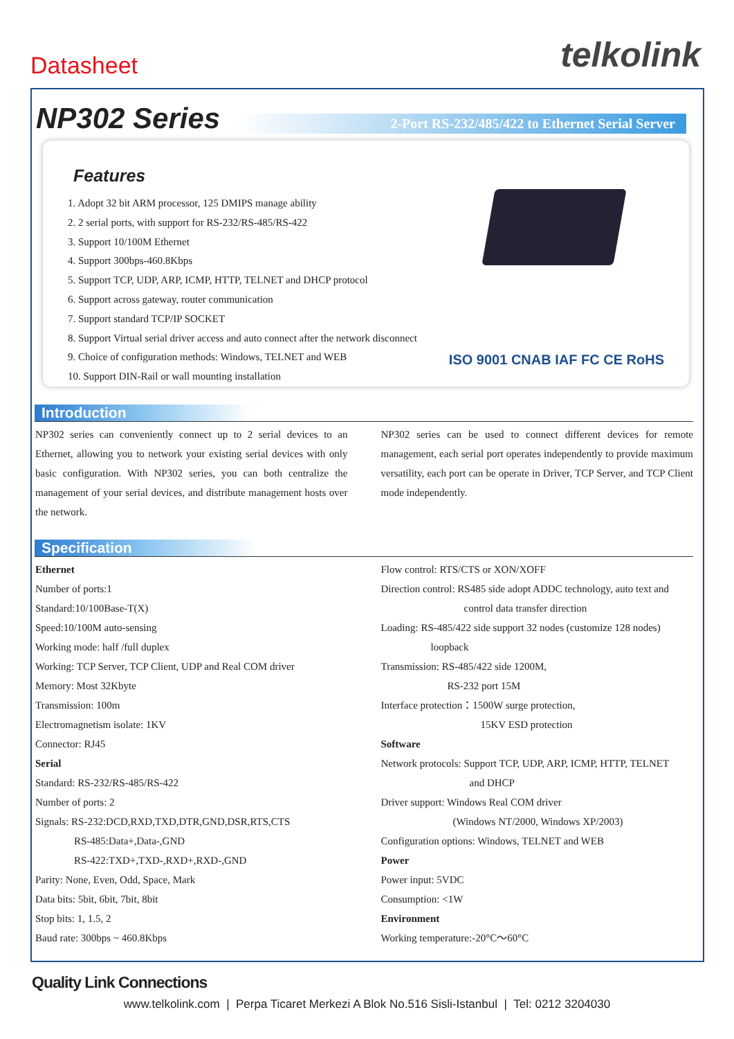Datasheet
telkolink
NP302 Series
2-Port RS-232/485/422 to Ethernet Serial Server
Features
1. Adopt 32 bit ARM processor, 125 DMIPS manage ability
2. 2 serial ports, with support for RS-232/RS-485/RS-422
3. Support 10/100M Ethernet
4. Support 300bps-460.8Kbps
5. Support TCP, UDP, ARP, ICMP, HTTP, TELNET and DHCP protocol
6. Support across gateway, router communication
7. Support standard TCP/IP SOCKET
8. Support Virtual serial driver access and auto connect after the network disconnect
9. Choice of configuration methods: Windows, TELNET and WEB
10. Support DIN-Rail or wall mounting installation
ISO 9001 CNAB IAF FC CE RoHS
Introduction
NP302 series can conveniently connect up to 2 serial devices to an Ethernet, allowing you to network your existing serial devices with only basic configuration. With NP302 series, you can both centralize the management of your serial devices, and distribute management hosts over the network.
NP302 series can be used to connect different devices for remote management, each serial port operates independently to provide maximum versatility, each port can be operate in Driver, TCP Server, and TCP Client mode independently.
Specification
Ethernet
Number of ports:1
Standard:10/100Base-T(X)
Speed:10/100M auto-sensing
Working mode: half /full duplex
Working: TCP Server, TCP Client, UDP and Real COM driver
Memory: Most 32Kbyte
Transmission: 100m
Electromagnetism isolate: 1KV
Connector: RJ45
Serial
Standard: RS-232/RS-485/RS-422
Number of ports: 2
Signals: RS-232:DCD,RXD,TXD,DTR,GND,DSR,RTS,CTS
RS-485:Data+,Data-,GND
RS-422:TXD+,TXD-,RXD+,RXD-,GND
Parity: None, Even, Odd, Space, Mark
Data bits: 5bit, 6bit, 7bit, 8bit
Stop bits: 1, 1.5, 2
Baud rate: 300bps ~ 460.8Kbps
Flow control: RTS/CTS or XON/XOFF
Direction control: RS485 side adopt ADDC technology, auto text and
control data transfer direction
Loading: RS-485/422 side support 32 nodes (customize 128 nodes)
loopback
Transmission: RS-485/422 side 1200M,
RS-232 port 15M
Interface protection：1500W surge protection,
15KV ESD protection
Software
Network protocols: Support TCP, UDP, ARP, ICMP, HTTP, TELNET
and DHCP
Driver support: Windows Real COM driver
(Windows NT/2000, Windows XP/2003)
Configuration options: Windows, TELNET and WEB
Power
Power input: 5VDC
Consumption: <1W
Environment
Working temperature:-20°C～60°C
Quality Link Connections
www.telkolink.com | Perpa Ticaret Merkezi A Blok No.516 Sisli-Istanbul | Tel: 0212 3204030